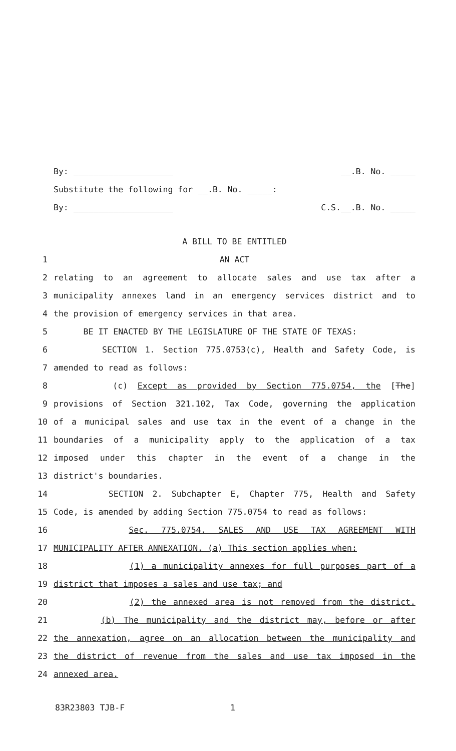By: ____________________ __.B. No. _____
Substitute the following for __.B. No. _____:
By: ____________________ C.S.__.B. No. _____
A BILL TO BE ENTITLED
1 AN ACT
2 relating to an agreement to allocate sales and use tax after a
3 municipality annexes land in an emergency services district and to
4 the provision of emergency services in that area.
5 BE IT ENACTED BY THE LEGISLATURE OF THE STATE OF TEXAS:
6 SECTION 1. Section 775.0753(c), Health and Safety Code, is
7 amended to read as follows:
8 (c) Except as provided by Section 775.0754, the [The]
9 provisions of Section 321.102, Tax Code, governing the application
10 of a municipal sales and use tax in the event of a change in the
11 boundaries of a municipality apply to the application of a tax
12 imposed under this chapter in the event of a change in the
13 district's boundaries.
14 SECTION 2. Subchapter E, Chapter 775, Health and Safety
15 Code, is amended by adding Section 775.0754 to read as follows:
16 Sec. 775.0754. SALES AND USE TAX AGREEMENT WITH
17 MUNICIPALITY AFTER ANNEXATION. (a) This section applies when:
18 (1) a municipality annexes for full purposes part of a
19 district that imposes a sales and use tax; and
20 (2) the annexed area is not removed from the district.
21 (b) The municipality and the district may, before or after
22 the annexation, agree on an allocation between the municipality and
23 the district of revenue from the sales and use tax imposed in the
24 annexed area.
83R23803 TJB-F 1